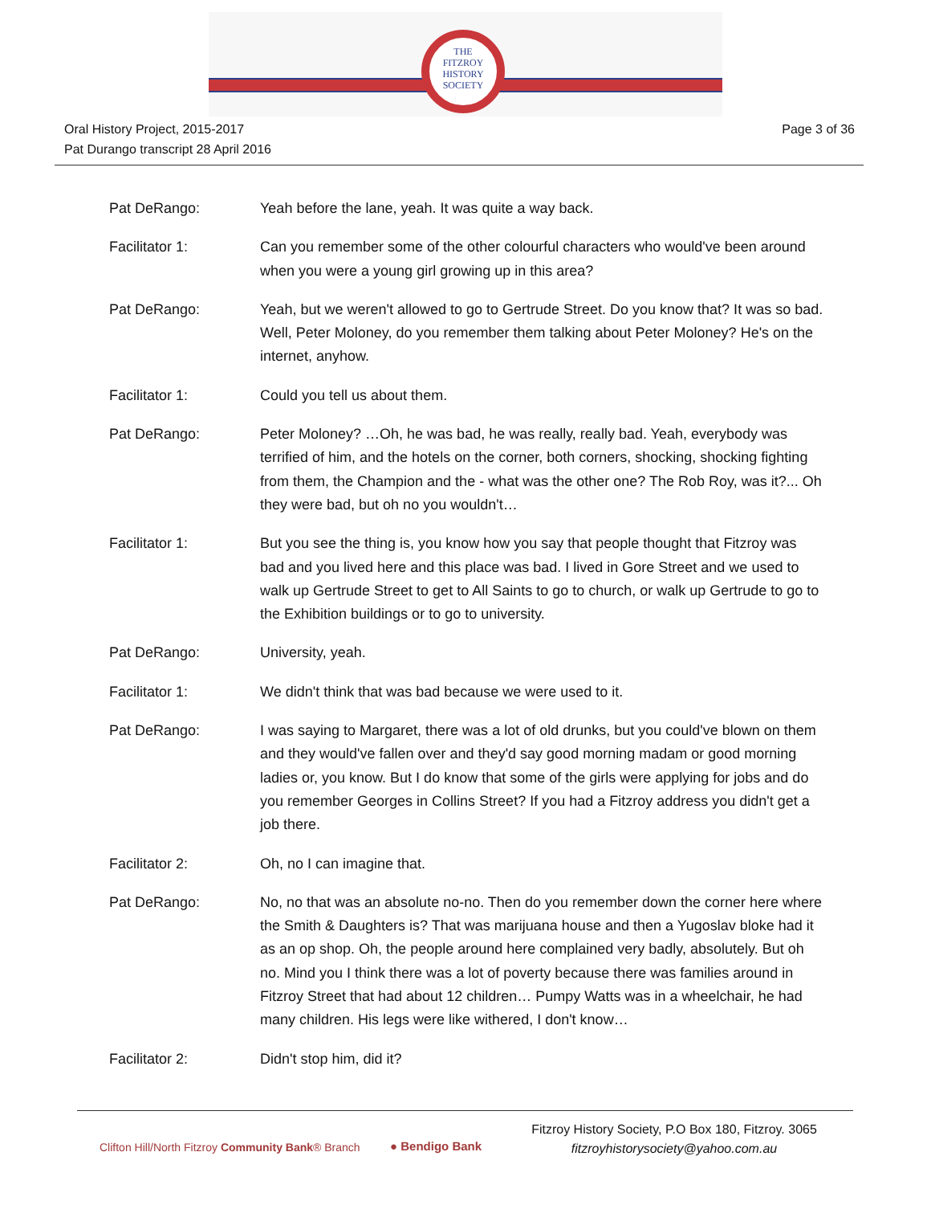THE
FITZROY
HISTORY
SOCIETY
Oral History Project, 2015-2017
Pat Durango transcript 28 April 2016
Page 3 of 36
Pat DeRango: Yeah before the lane, yeah. It was quite a way back.
Facilitator 1: Can you remember some of the other colourful characters who would've been around when you were a young girl growing up in this area?
Pat DeRango: Yeah, but we weren't allowed to go to Gertrude Street. Do you know that? It was so bad. Well, Peter Moloney, do you remember them talking about Peter Moloney? He's on the internet, anyhow.
Facilitator 1: Could you tell us about them.
Pat DeRango: Peter Moloney? …Oh, he was bad, he was really, really bad. Yeah, everybody was terrified of him, and the hotels on the corner, both corners, shocking, shocking fighting from them, the Champion and the - what was the other one? The Rob Roy, was it?... Oh they were bad, but oh no you wouldn't…
Facilitator 1: But you see the thing is, you know how you say that people thought that Fitzroy was bad and you lived here and this place was bad. I lived in Gore Street and we used to walk up Gertrude Street to get to All Saints to go to church, or walk up Gertrude to go to the Exhibition buildings or to go to university.
Pat DeRango: University, yeah.
Facilitator 1: We didn't think that was bad because we were used to it.
Pat DeRango: I was saying to Margaret, there was a lot of old drunks, but you could've blown on them and they would've fallen over and they'd say good morning madam or good morning ladies or, you know. But I do know that some of the girls were applying for jobs and do you remember Georges in Collins Street? If you had a Fitzroy address you didn't get a job there.
Facilitator 2: Oh, no I can imagine that.
Pat DeRango: No, no that was an absolute no-no. Then do you remember down the corner here where the Smith & Daughters is? That was marijuana house and then a Yugoslav bloke had it as an op shop. Oh, the people around here complained very badly, absolutely. But oh no. Mind you I think there was a lot of poverty because there was families around in Fitzroy Street that had about 12 children… Pumpy Watts was in a wheelchair, he had many children. His legs were like withered, I don't know…
Facilitator 2: Didn't stop him, did it?
Clifton Hill/North Fitzroy Community Bank® Branch
● Bendigo Bank
Fitzroy History Society, P.O Box 180, Fitzroy. 3065
fitzroyhistorysociety@yahoo.com.au